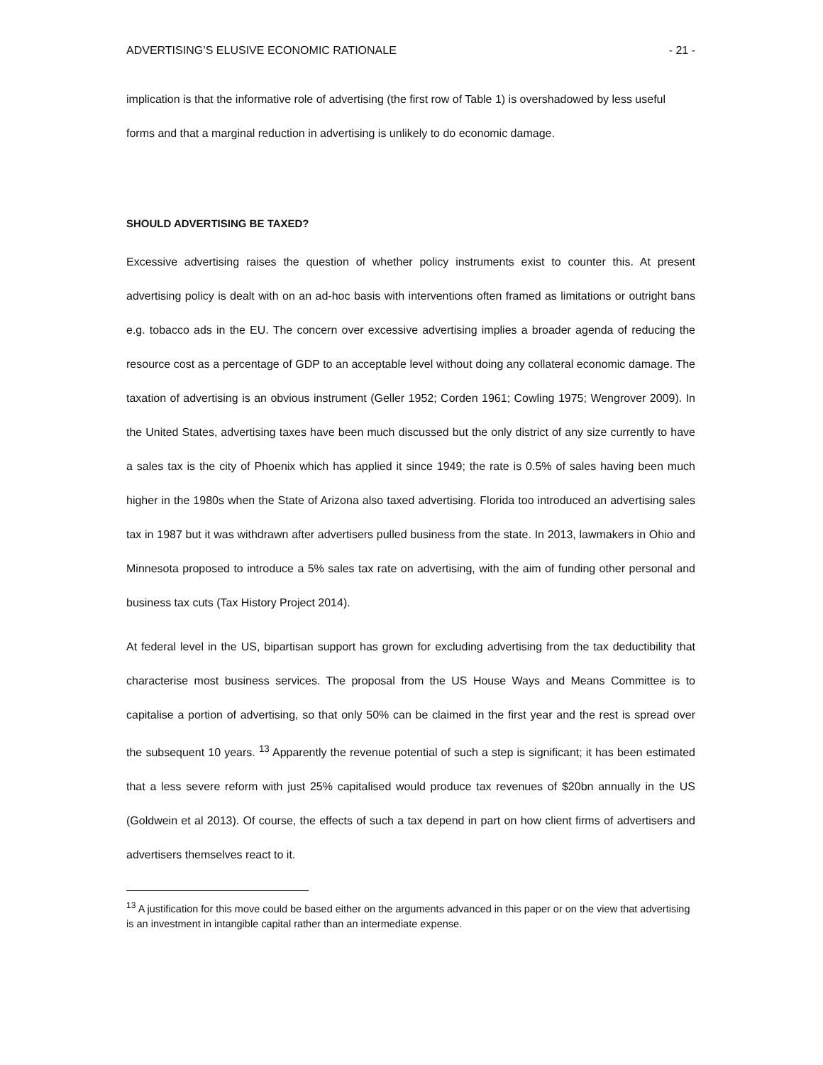ADVERTISING’S ELUSIVE ECONOMIC RATIONALE - 21 -
implication is that the informative role of advertising (the first row of Table 1) is overshadowed by less useful forms and that a marginal reduction in advertising is unlikely to do economic damage.
SHOULD ADVERTISING BE TAXED?
Excessive advertising raises the question of whether policy instruments exist to counter this. At present advertising policy is dealt with on an ad-hoc basis with interventions often framed as limitations or outright bans e.g. tobacco ads in the EU. The concern over excessive advertising implies a broader agenda of reducing the resource cost as a percentage of GDP to an acceptable level without doing any collateral economic damage. The taxation of advertising is an obvious instrument (Geller 1952; Corden 1961; Cowling 1975; Wengrover 2009). In the United States, advertising taxes have been much discussed but the only district of any size currently to have a sales tax is the city of Phoenix which has applied it since 1949; the rate is 0.5% of sales having been much higher in the 1980s when the State of Arizona also taxed advertising. Florida too introduced an advertising sales tax in 1987 but it was withdrawn after advertisers pulled business from the state. In 2013, lawmakers in Ohio and Minnesota proposed to introduce a 5% sales tax rate on advertising, with the aim of funding other personal and business tax cuts (Tax History Project 2014).
At federal level in the US, bipartisan support has grown for excluding advertising from the tax deductibility that characterise most business services. The proposal from the US House Ways and Means Committee is to capitalise a portion of advertising, so that only 50% can be claimed in the first year and the rest is spread over the subsequent 10 years. <sup>13</sup> Apparently the revenue potential of such a step is significant; it has been estimated that a less severe reform with just 25% capitalised would produce tax revenues of $20bn annually in the US (Goldwein et al 2013). Of course, the effects of such a tax depend in part on how client firms of advertisers and advertisers themselves react to it.
<sup>13</sup> A justification for this move could be based either on the arguments advanced in this paper or on the view that advertising is an investment in intangible capital rather than an intermediate expense.